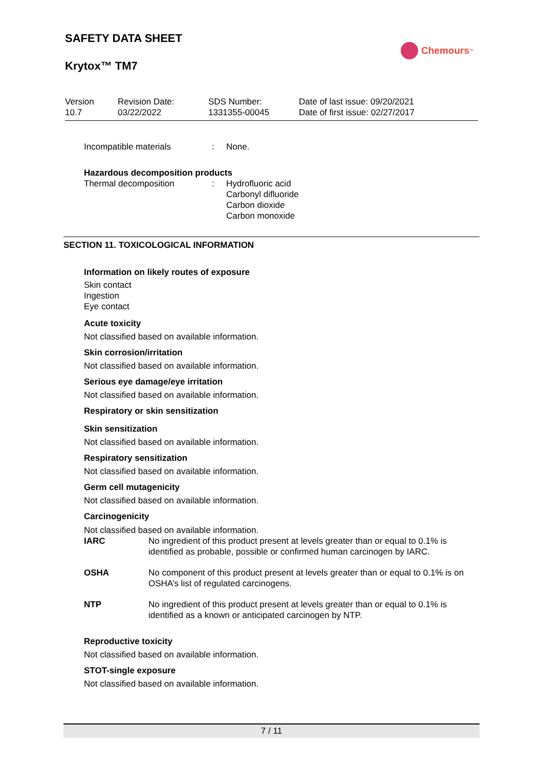SAFETY DATA SHEET
Krytox™ TM7
Chemours<sup>™</sup>
Version
10.7
Revision Date:
03/22/2022
SDS Number:
1331355-00045
Date of last issue: 09/20/2021
Date of first issue: 02/27/2017
Incompatible materials : None.
Hazardous decomposition products
Thermal decomposition : Hydrofluoric acid
Carbonyl difluoride
Carbon dioxide
Carbon monoxide
SECTION 11. TOXICOLOGICAL INFORMATION
Information on likely routes of exposure
Skin contact
Ingestion
Eye contact
Acute toxicity
Not classified based on available information.
Skin corrosion/irritation
Not classified based on available information.
Serious eye damage/eye irritation
Not classified based on available information.
Respiratory or skin sensitization
Skin sensitization
Not classified based on available information.
Respiratory sensitization
Not classified based on available information.
Germ cell mutagenicity
Not classified based on available information.
Carcinogenicity
Not classified based on available information.
IARC No ingredient of this product present at levels greater than or equal to 0.1% is identified as probable, possible or confirmed human carcinogen by IARC.
OSHA No component of this product present at levels greater than or equal to 0.1% is on OSHA’s list of regulated carcinogens.
NTP No ingredient of this product present at levels greater than or equal to 0.1% is identified as a known or anticipated carcinogen by NTP.
Reproductive toxicity
Not classified based on available information.
STOT-single exposure
Not classified based on available information.
7 / 11